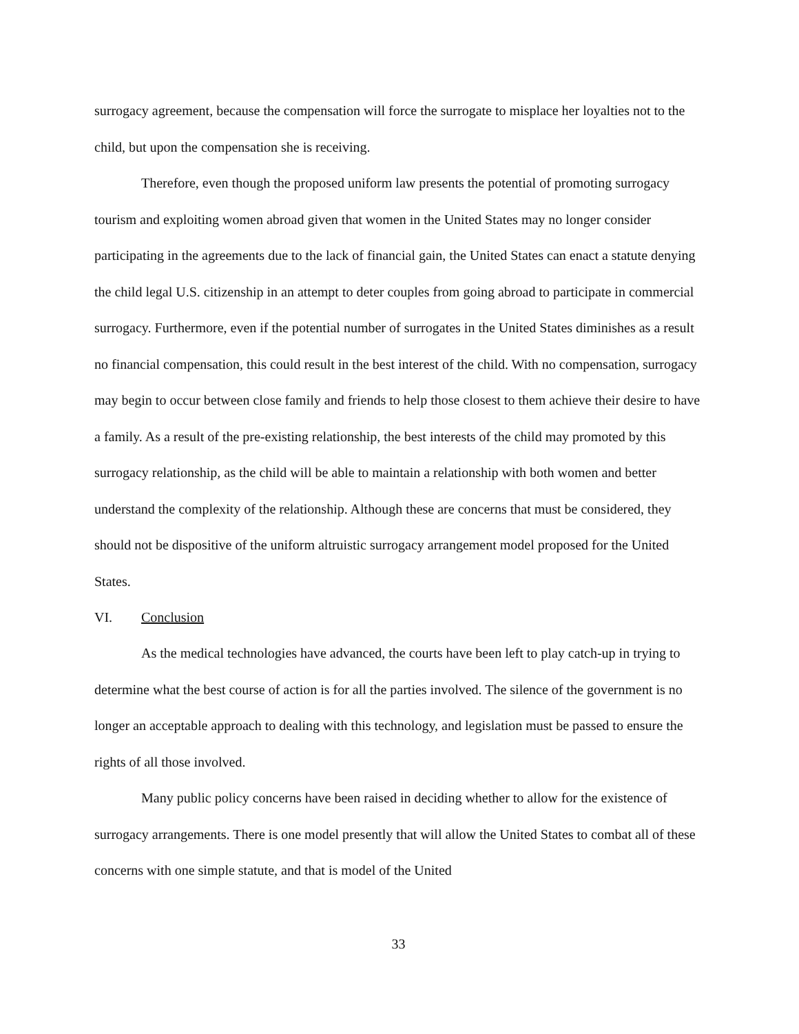surrogacy agreement, because the compensation will force the surrogate to misplace her loyalties not to the child, but upon the compensation she is receiving.
Therefore, even though the proposed uniform law presents the potential of promoting surrogacy tourism and exploiting women abroad given that women in the United States may no longer consider participating in the agreements due to the lack of financial gain, the United States can enact a statute denying the child legal U.S. citizenship in an attempt to deter couples from going abroad to participate in commercial surrogacy. Furthermore, even if the potential number of surrogates in the United States diminishes as a result no financial compensation, this could result in the best interest of the child. With no compensation, surrogacy may begin to occur between close family and friends to help those closest to them achieve their desire to have a family. As a result of the pre-existing relationship, the best interests of the child may promoted by this surrogacy relationship, as the child will be able to maintain a relationship with both women and better understand the complexity of the relationship. Although these are concerns that must be considered, they should not be dispositive of the uniform altruistic surrogacy arrangement model proposed for the United States.
VI. Conclusion
As the medical technologies have advanced, the courts have been left to play catch-up in trying to determine what the best course of action is for all the parties involved. The silence of the government is no longer an acceptable approach to dealing with this technology, and legislation must be passed to ensure the rights of all those involved.
Many public policy concerns have been raised in deciding whether to allow for the existence of surrogacy arrangements. There is one model presently that will allow the United States to combat all of these concerns with one simple statute, and that is model of the United
33